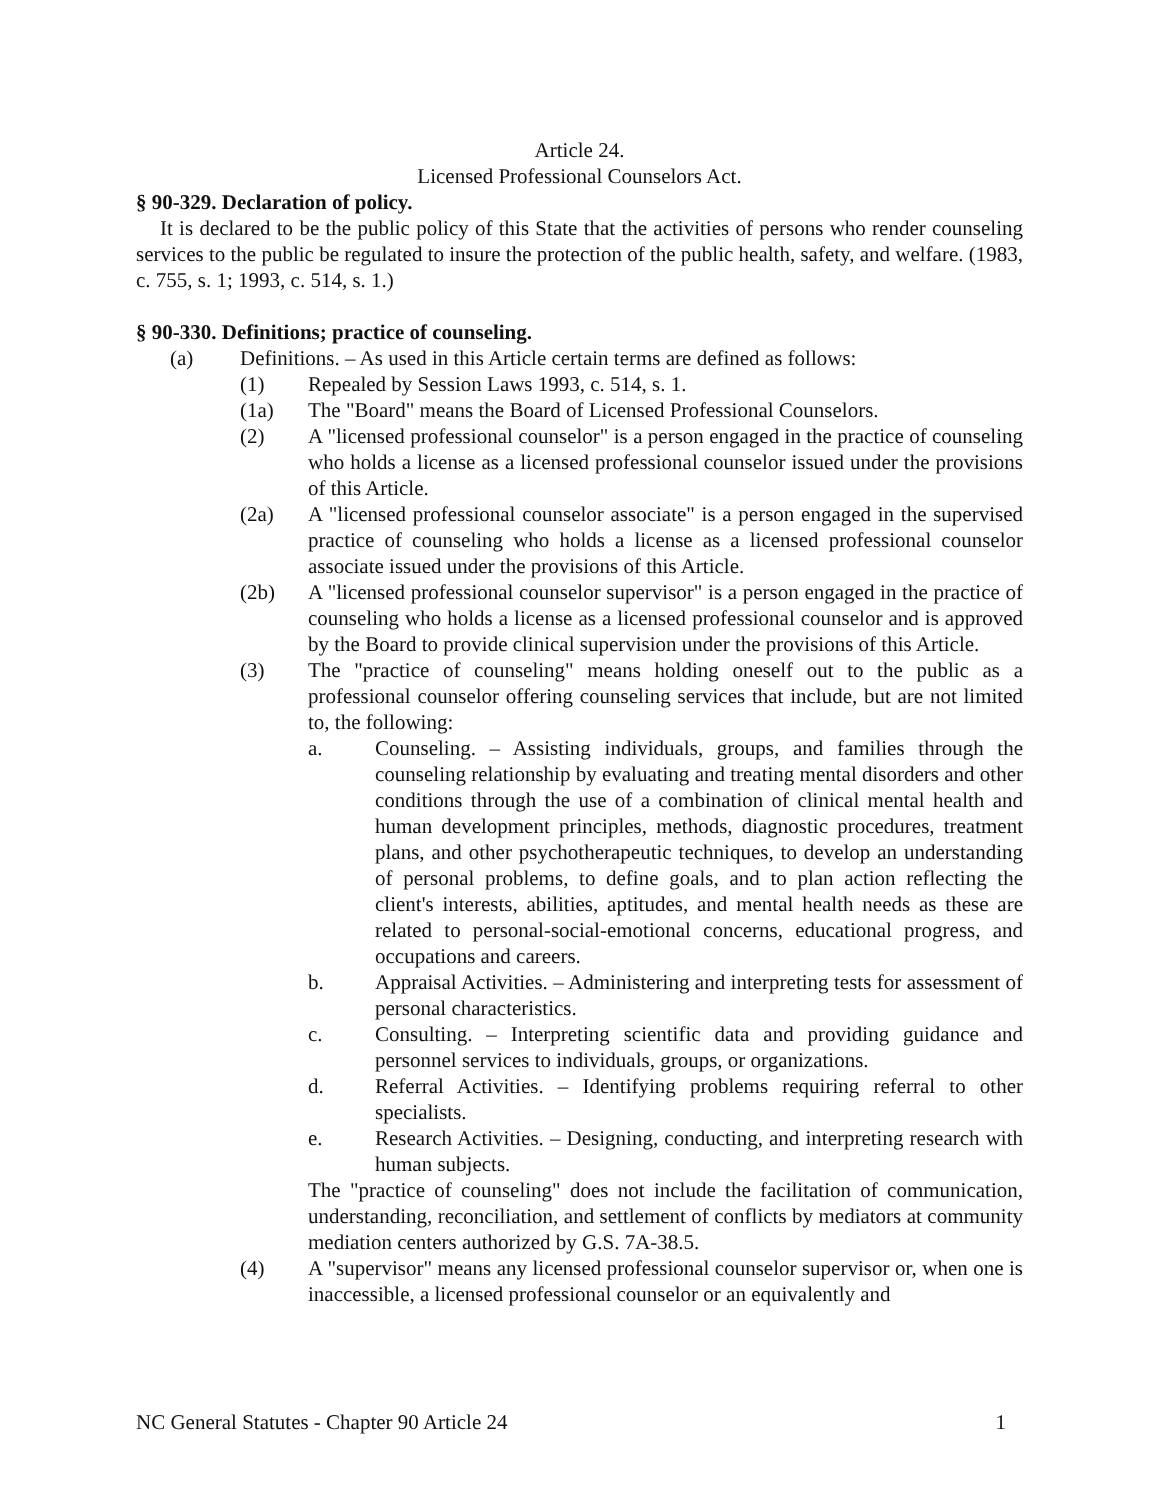Article 24.
Licensed Professional Counselors Act.
§ 90-329. Declaration of policy.
It is declared to be the public policy of this State that the activities of persons who render counseling services to the public be regulated to insure the protection of the public health, safety, and welfare. (1983, c. 755, s. 1; 1993, c. 514, s. 1.)
§ 90-330. Definitions; practice of counseling.
(a) Definitions. – As used in this Article certain terms are defined as follows:
(1) Repealed by Session Laws 1993, c. 514, s. 1.
(1a) The "Board" means the Board of Licensed Professional Counselors.
(2) A "licensed professional counselor" is a person engaged in the practice of counseling who holds a license as a licensed professional counselor issued under the provisions of this Article.
(2a) A "licensed professional counselor associate" is a person engaged in the supervised practice of counseling who holds a license as a licensed professional counselor associate issued under the provisions of this Article.
(2b) A "licensed professional counselor supervisor" is a person engaged in the practice of counseling who holds a license as a licensed professional counselor and is approved by the Board to provide clinical supervision under the provisions of this Article.
(3) The "practice of counseling" means holding oneself out to the public as a professional counselor offering counseling services that include, but are not limited to, the following:
a. Counseling. – Assisting individuals, groups, and families through the counseling relationship by evaluating and treating mental disorders and other conditions through the use of a combination of clinical mental health and human development principles, methods, diagnostic procedures, treatment plans, and other psychotherapeutic techniques, to develop an understanding of personal problems, to define goals, and to plan action reflecting the client's interests, abilities, aptitudes, and mental health needs as these are related to personal-social-emotional concerns, educational progress, and occupations and careers.
b. Appraisal Activities. – Administering and interpreting tests for assessment of personal characteristics.
c. Consulting. – Interpreting scientific data and providing guidance and personnel services to individuals, groups, or organizations.
d. Referral Activities. – Identifying problems requiring referral to other specialists.
e. Research Activities. – Designing, conducting, and interpreting research with human subjects.
The "practice of counseling" does not include the facilitation of communication, understanding, reconciliation, and settlement of conflicts by mediators at community mediation centers authorized by G.S. 7A-38.5.
(4) A "supervisor" means any licensed professional counselor supervisor or, when one is inaccessible, a licensed professional counselor or an equivalently and
NC General Statutes - Chapter 90 Article 24 1